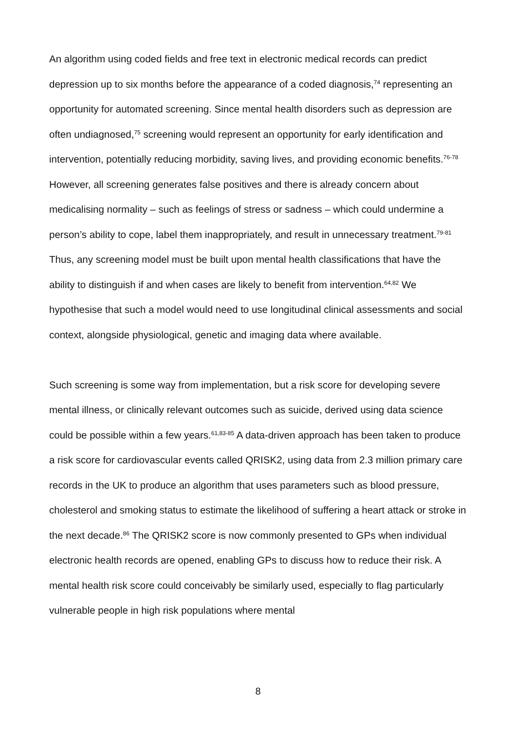An algorithm using coded fields and free text in electronic medical records can predict depression up to six months before the appearance of a coded diagnosis,<sup>74</sup> representing an opportunity for automated screening. Since mental health disorders such as depression are often undiagnosed,<sup>75</sup> screening would represent an opportunity for early identification and intervention, potentially reducing morbidity, saving lives, and providing economic benefits.<sup>76-78</sup> However, all screening generates false positives and there is already concern about medicalising normality – such as feelings of stress or sadness – which could undermine a person’s ability to cope, label them inappropriately, and result in unnecessary treatment.<sup>79-81</sup> Thus, any screening model must be built upon mental health classifications that have the ability to distinguish if and when cases are likely to benefit from intervention.<sup>64,82</sup> We hypothesise that such a model would need to use longitudinal clinical assessments and social context, alongside physiological, genetic and imaging data where available.
Such screening is some way from implementation, but a risk score for developing severe mental illness, or clinically relevant outcomes such as suicide, derived using data science could be possible within a few years.<sup>61,83-85</sup> A data-driven approach has been taken to produce a risk score for cardiovascular events called QRISK2, using data from 2.3 million primary care records in the UK to produce an algorithm that uses parameters such as blood pressure, cholesterol and smoking status to estimate the likelihood of suffering a heart attack or stroke in the next decade.<sup>86</sup> The QRISK2 score is now commonly presented to GPs when individual electronic health records are opened, enabling GPs to discuss how to reduce their risk. A mental health risk score could conceivably be similarly used, especially to flag particularly vulnerable people in high risk populations where mental
8